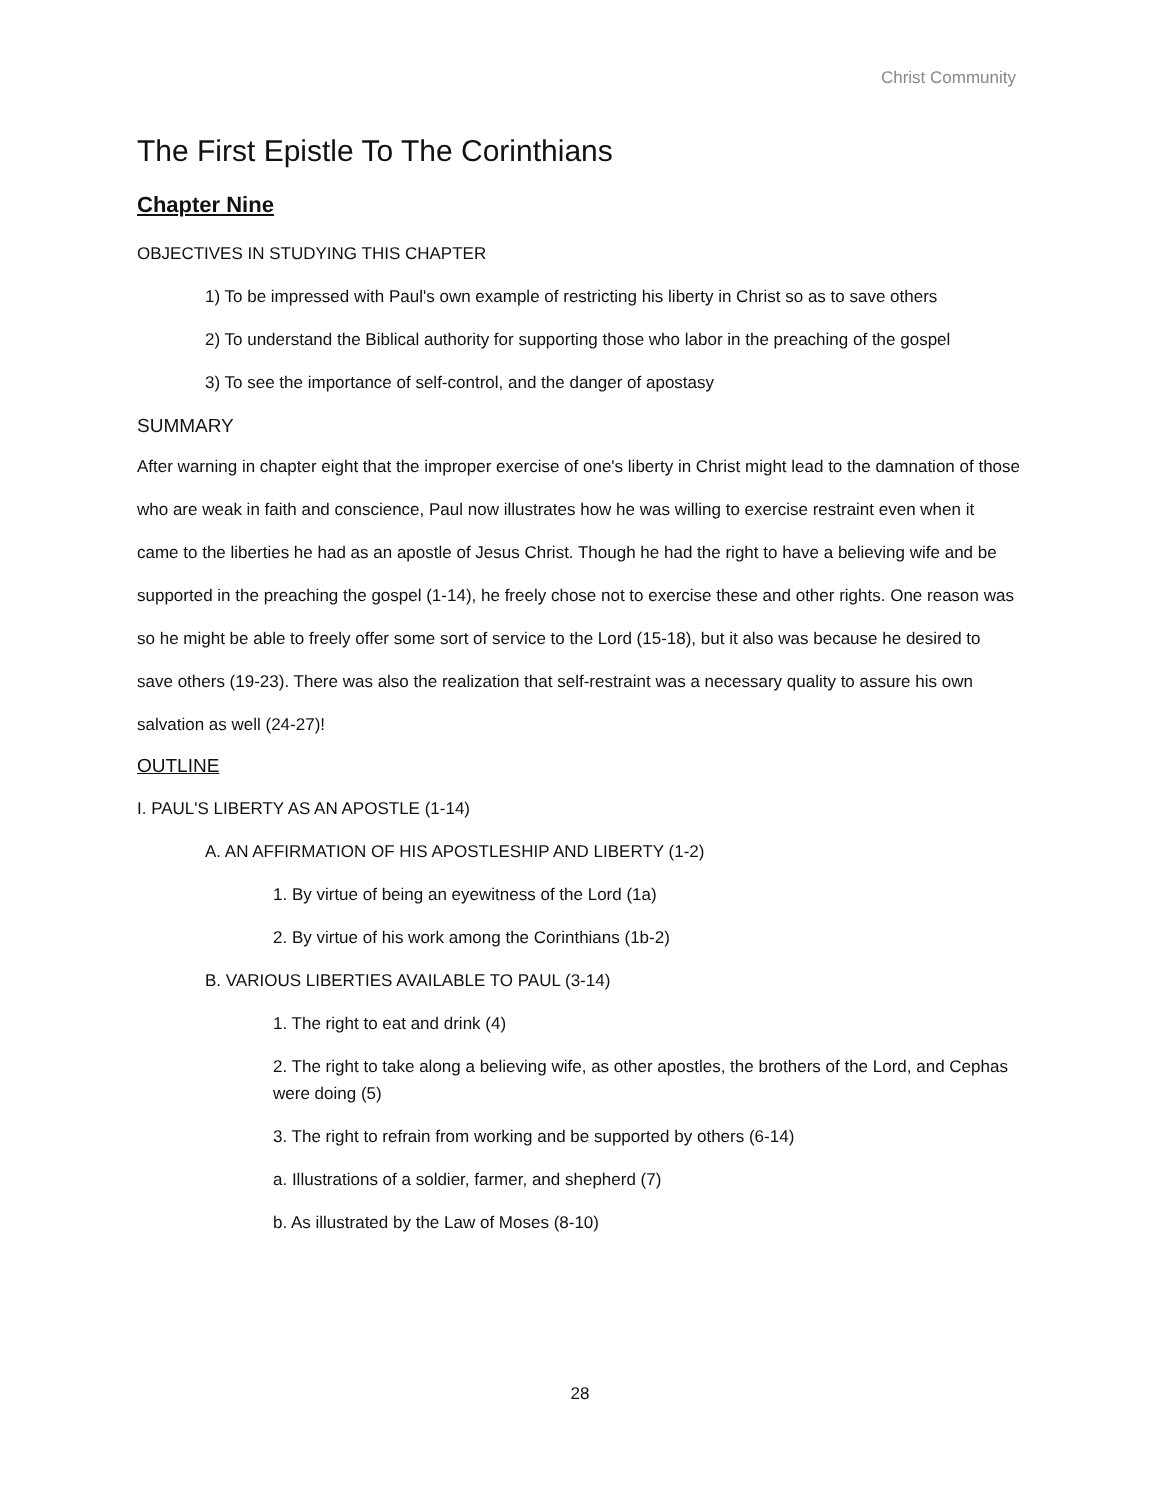Christ Community
The First Epistle To The Corinthians
Chapter Nine
OBJECTIVES IN STUDYING THIS CHAPTER
1) To be impressed with Paul's own example of restricting his liberty in Christ so as to save others
2) To understand the Biblical authority for supporting those who labor in the preaching of the gospel
3) To see the importance of self-control, and the danger of apostasy
SUMMARY
After warning in chapter eight that the improper exercise of one's liberty in Christ might lead to the damnation of those who are weak in faith and conscience, Paul now illustrates how he was willing to exercise restraint even when it came to the liberties he had as an apostle of Jesus Christ. Though he had the right to have a believing wife and be supported in the preaching the gospel (1-14), he freely chose not to exercise these and other rights. One reason was so he might be able to freely offer some sort of service to the Lord (15-18), but it also was because he desired to save others (19-23). There was also the realization that self-restraint was a necessary quality to assure his own salvation as well (24-27)!
OUTLINE
I. PAUL'S LIBERTY AS AN APOSTLE (1-14)
A. AN AFFIRMATION OF HIS APOSTLESHIP AND LIBERTY (1-2)
1. By virtue of being an eyewitness of the Lord (1a)
2. By virtue of his work among the Corinthians (1b-2)
B. VARIOUS LIBERTIES AVAILABLE TO PAUL (3-14)
1. The right to eat and drink (4)
2. The right to take along a believing wife, as other apostles, the brothers of the Lord, and Cephas were doing (5)
3. The right to refrain from working and be supported by others (6-14)
a. Illustrations of a soldier, farmer, and shepherd (7)
b. As illustrated by the Law of Moses (8-10)
28